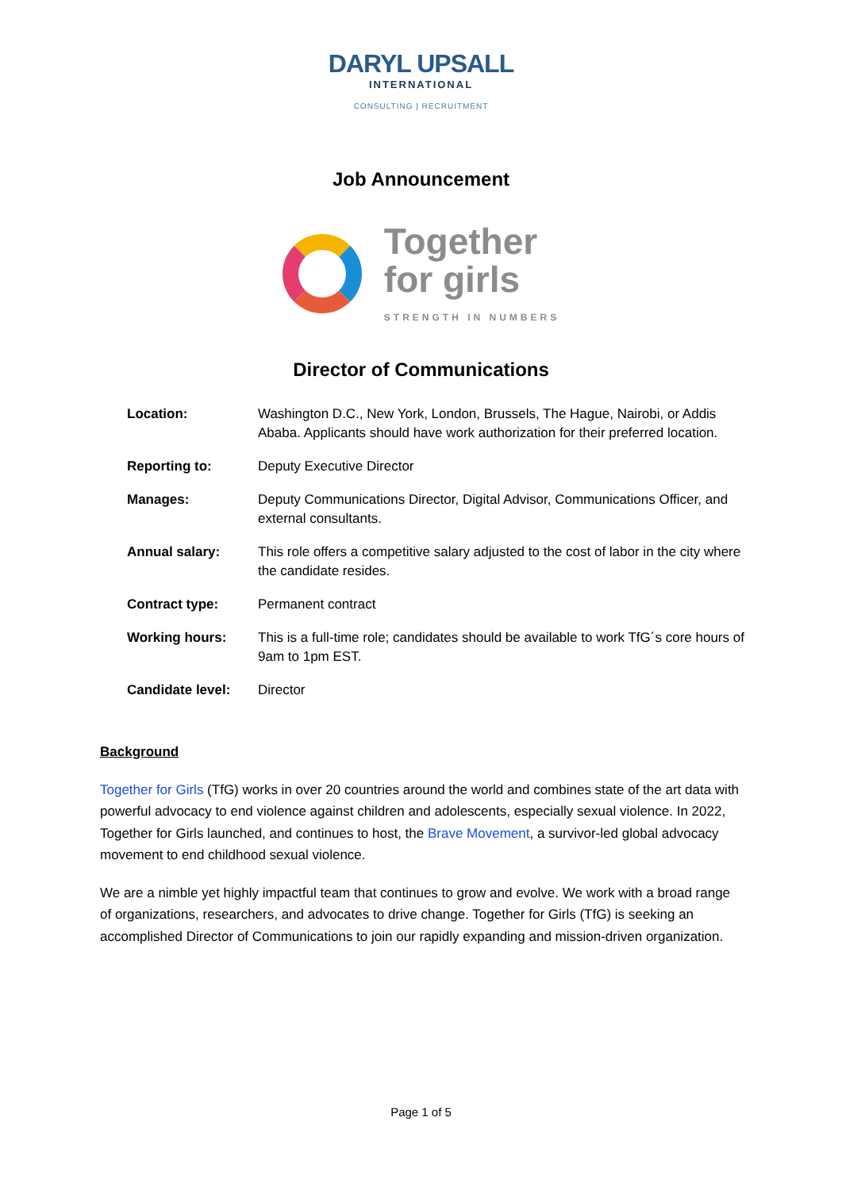DARYL UPSALL
INTERNATIONAL
CONSULTING | RECRUITMENT
Job Announcement
Together
for girls
STRENGTH IN NUMBERS
Director of Communications
| Location: | Washington D.C., New York, London, Brussels, The Hague, Nairobi, or Addis Ababa. Applicants should have work authorization for their preferred location. |
| Reporting to: | Deputy Executive Director |
| Manages: | Deputy Communications Director, Digital Advisor, Communications Officer, and external consultants. |
| Annual salary: | This role offers a competitive salary adjusted to the cost of labor in the city where the candidate resides. |
| Contract type: | Permanent contract |
| Working hours: | This is a full-time role; candidates should be available to work TfG´s core hours of 9am to 1pm EST. |
| Candidate level: | Director |
Background
Together for Girls (TfG) works in over 20 countries around the world and combines state of the art data with powerful advocacy to end violence against children and adolescents, especially sexual violence. In 2022, Together for Girls launched, and continues to host, the Brave Movement, a survivor-led global advocacy movement to end childhood sexual violence.
We are a nimble yet highly impactful team that continues to grow and evolve. We work with a broad range of organizations, researchers, and advocates to drive change. Together for Girls (TfG) is seeking an accomplished Director of Communications to join our rapidly expanding and mission-driven organization.
Page 1 of 5